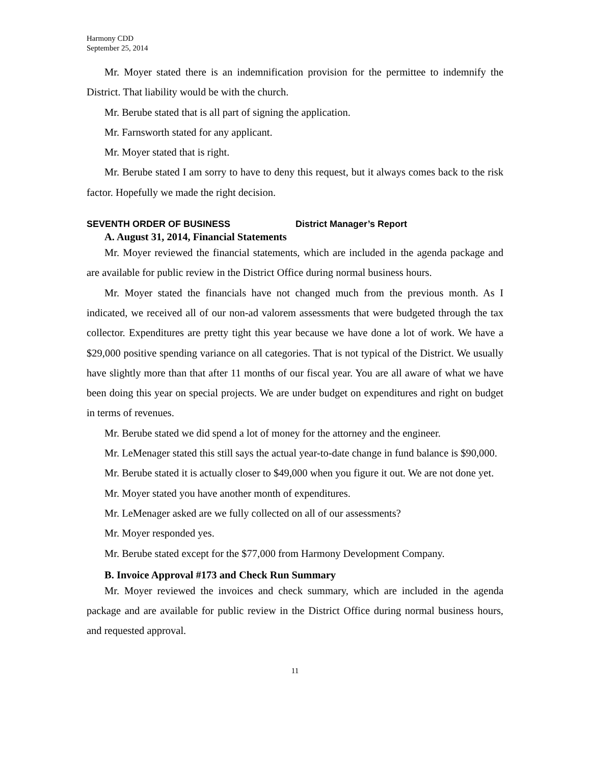Harmony CDD
September 25, 2014
Mr. Moyer stated there is an indemnification provision for the permittee to indemnify the District. That liability would be with the church.
Mr. Berube stated that is all part of signing the application.
Mr. Farnsworth stated for any applicant.
Mr. Moyer stated that is right.
Mr. Berube stated I am sorry to have to deny this request, but it always comes back to the risk factor. Hopefully we made the right decision.
SEVENTH ORDER OF BUSINESS District Manager’s Report
A. August 31, 2014, Financial Statements
Mr. Moyer reviewed the financial statements, which are included in the agenda package and are available for public review in the District Office during normal business hours.
Mr. Moyer stated the financials have not changed much from the previous month. As I indicated, we received all of our non-ad valorem assessments that were budgeted through the tax collector. Expenditures are pretty tight this year because we have done a lot of work. We have a $29,000 positive spending variance on all categories. That is not typical of the District. We usually have slightly more than that after 11 months of our fiscal year. You are all aware of what we have been doing this year on special projects. We are under budget on expenditures and right on budget in terms of revenues.
Mr. Berube stated we did spend a lot of money for the attorney and the engineer.
Mr. LeMenager stated this still says the actual year-to-date change in fund balance is $90,000.
Mr. Berube stated it is actually closer to $49,000 when you figure it out. We are not done yet.
Mr. Moyer stated you have another month of expenditures.
Mr. LeMenager asked are we fully collected on all of our assessments?
Mr. Moyer responded yes.
Mr. Berube stated except for the $77,000 from Harmony Development Company.
B. Invoice Approval #173 and Check Run Summary
Mr. Moyer reviewed the invoices and check summary, which are included in the agenda package and are available for public review in the District Office during normal business hours, and requested approval.
11